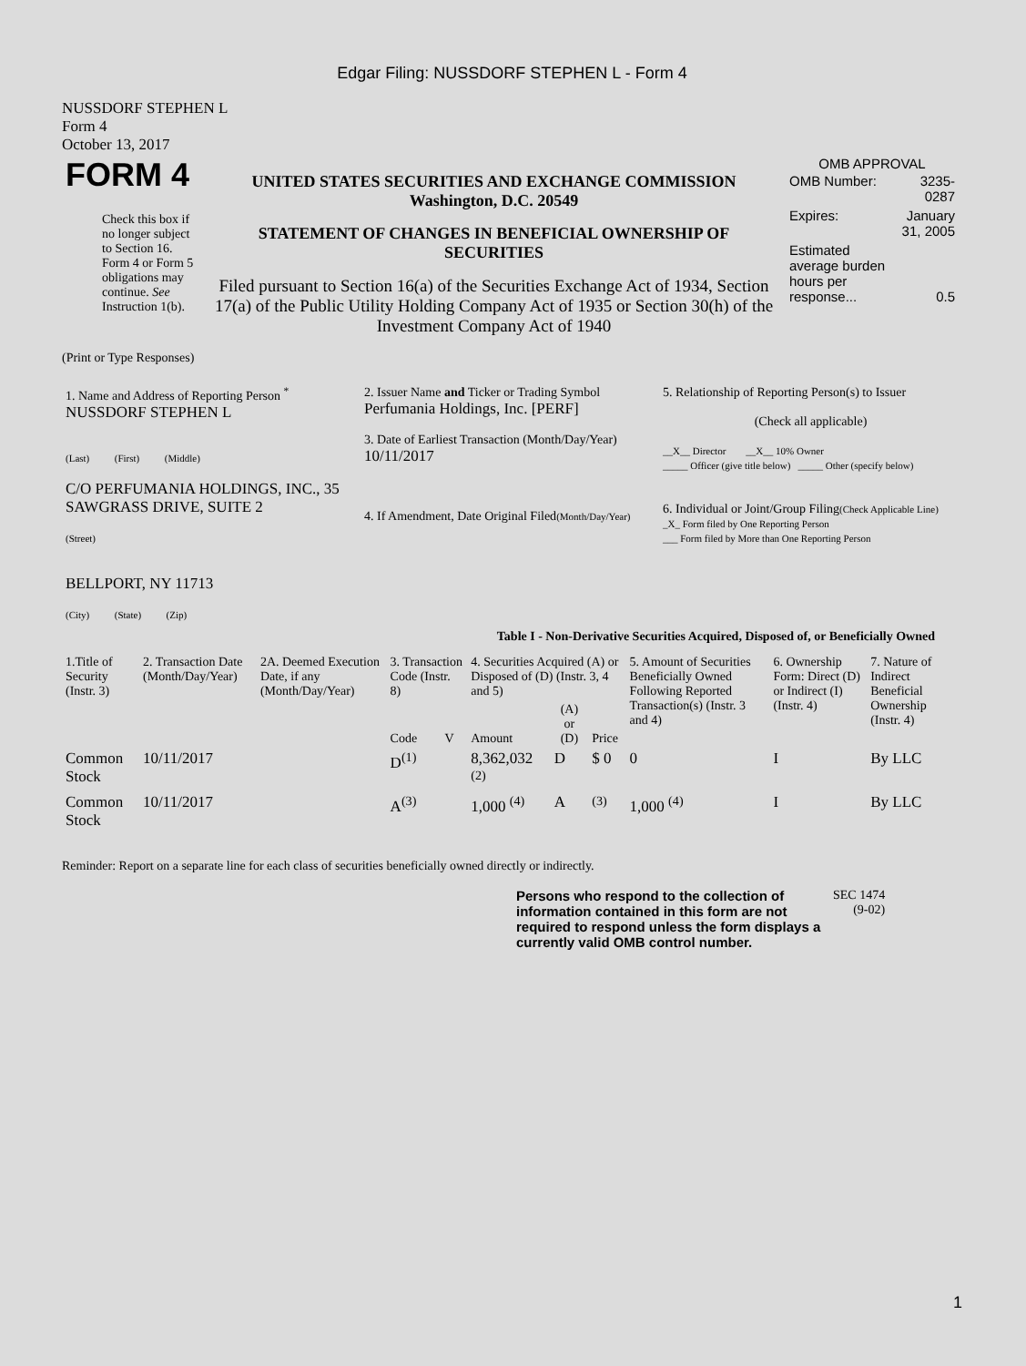Edgar Filing: NUSSDORF STEPHEN L - Form 4
NUSSDORF STEPHEN L
Form 4
October 13, 2017
| FORM 4 Check this box if no longer subject to Section 16. Form 4 or Form 5 obligations may continue. See Instruction 1(b). | UNITED STATES SECURITIES AND EXCHANGE COMMISSION Washington, D.C. 20549 STATEMENT OF CHANGES IN BENEFICIAL OWNERSHIP OF SECURITIES Filed pursuant to Section 16(a) of the Securities Exchange Act of 1934, Section 17(a) of the Public Utility Holding Company Act of 1935 or Section 30(h) of the Investment Company Act of 1940 | OMB APPROVAL / OMB Number: / 3235-0287 / / Expires: / January 31, 2005 / / Estimated average burden hours per response... / 0.5 / |
(Print or Type Responses)
| 1. Name and Address of Reporting Person <sup>*</sup> NUSSDORF STEPHEN L (Last) (First) (Middle) C/O PERFUMANIA HOLDINGS, INC., 35 SAWGRASS DRIVE, SUITE 2 (Street) BELLPORT, NY 11713 (City) (State) (Zip) | 2. Issuer Name and Ticker or Trading Symbol Perfumania Holdings, Inc. [PERF] 3. Date of Earliest Transaction (Month/Day/Year) 10/11/2017 4. If Amendment, Date Original Filed (Month/Day/Year) | 5. Relationship of Reporting Person(s) to Issuer (Check all applicable) __X__ Director __X__ 10% Owner _____ Officer (give title below) _____ Other (specify below) 6. Individual or Joint/Group Filing (Check Applicable Line) _X_ Form filed by One Reporting Person ___ Form filed by More than One Reporting Person |
Table I - Non-Derivative Securities Acquired, Disposed of, or Beneficially Owned
| 1.Title of Security (Instr. 3) | 2. Transaction Date (Month/Day/Year) | 2A. Deemed Execution Date, if any (Month/Day/Year) | 3. Transaction Code (Instr. 8) | | 4. Securities Acquired (A) or Disposed of (D) (Instr. 3, 4 and 5) | | | 5. Amount of Securities Beneficially Owned Following Reported Transaction(s) (Instr. 3 and 4) | 6. Ownership Form: Direct (D) or Indirect (I) (Instr. 4) | 7. Nature of Indirect Beneficial Ownership (Instr. 4) |
| --- | --- | --- | --- | --- | --- | --- | --- | --- | --- | --- |
| | | | Code | V | Amount | (A) or (D) | Price | | | |
| Common Stock | 10/11/2017 | | D<sup>(1)</sup> | | 8,362,032 <sup>(2)</sup> | D | $ 0 | 0 | I | By LLC |
| Common Stock | 10/11/2017 | | A<sup>(3)</sup> | | 1,000 <sup>(4)</sup> | A | <sup>(3)</sup> | 1,000 <sup>(4)</sup> | I | By LLC |
Reminder: Report on a separate line for each class of securities beneficially owned directly or indirectly.
| Persons who respond to the collection of information contained in this form are not required to respond unless the form displays a currently valid OMB control number. | SEC 1474 (9-02) |
1